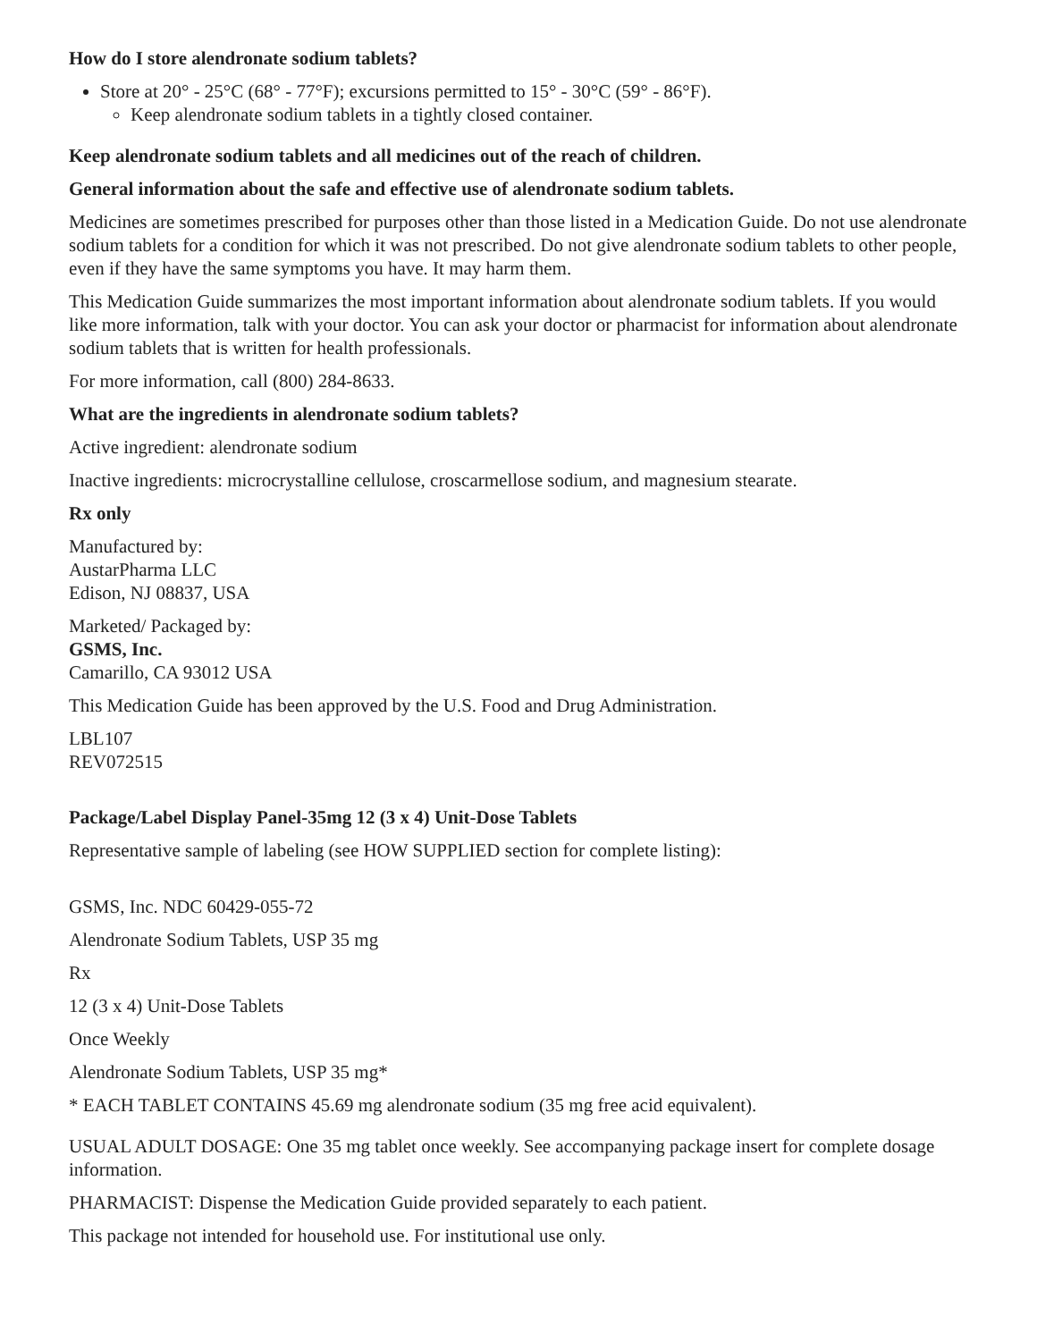How do I store alendronate sodium tablets?
Store at 20° - 25°C (68° - 77°F); excursions permitted to 15° - 30°C (59° - 86°F).
Keep alendronate sodium tablets in a tightly closed container.
Keep alendronate sodium tablets and all medicines out of the reach of children.
General information about the safe and effective use of alendronate sodium tablets.
Medicines are sometimes prescribed for purposes other than those listed in a Medication Guide. Do not use alendronate sodium tablets for a condition for which it was not prescribed. Do not give alendronate sodium tablets to other people, even if they have the same symptoms you have. It may harm them.
This Medication Guide summarizes the most important information about alendronate sodium tablets. If you would like more information, talk with your doctor. You can ask your doctor or pharmacist for information about alendronate sodium tablets that is written for health professionals.
For more information, call (800) 284-8633.
What are the ingredients in alendronate sodium tablets?
Active ingredient: alendronate sodium
Inactive ingredients: microcrystalline cellulose, croscarmellose sodium, and magnesium stearate.
Rx only
Manufactured by:
AustarPharma LLC
Edison, NJ 08837, USA
Marketed/ Packaged by:
GSMS, Inc.
Camarillo, CA 93012 USA
This Medication Guide has been approved by the U.S. Food and Drug Administration.
LBL107
REV072515
Package/Label Display Panel-35mg 12 (3 x 4) Unit-Dose Tablets
Representative sample of labeling (see HOW SUPPLIED section for complete listing):
GSMS, Inc. NDC 60429-055-72
Alendronate Sodium Tablets, USP 35 mg
Rx
12 (3 x 4) Unit-Dose Tablets
Once Weekly
Alendronate Sodium Tablets, USP 35 mg*
* EACH TABLET CONTAINS 45.69 mg alendronate sodium (35 mg free acid equivalent).
USUAL ADULT DOSAGE: One 35 mg tablet once weekly. See accompanying package insert for complete dosage information.
PHARMACIST: Dispense the Medication Guide provided separately to each patient.
This package not intended for household use. For institutional use only.